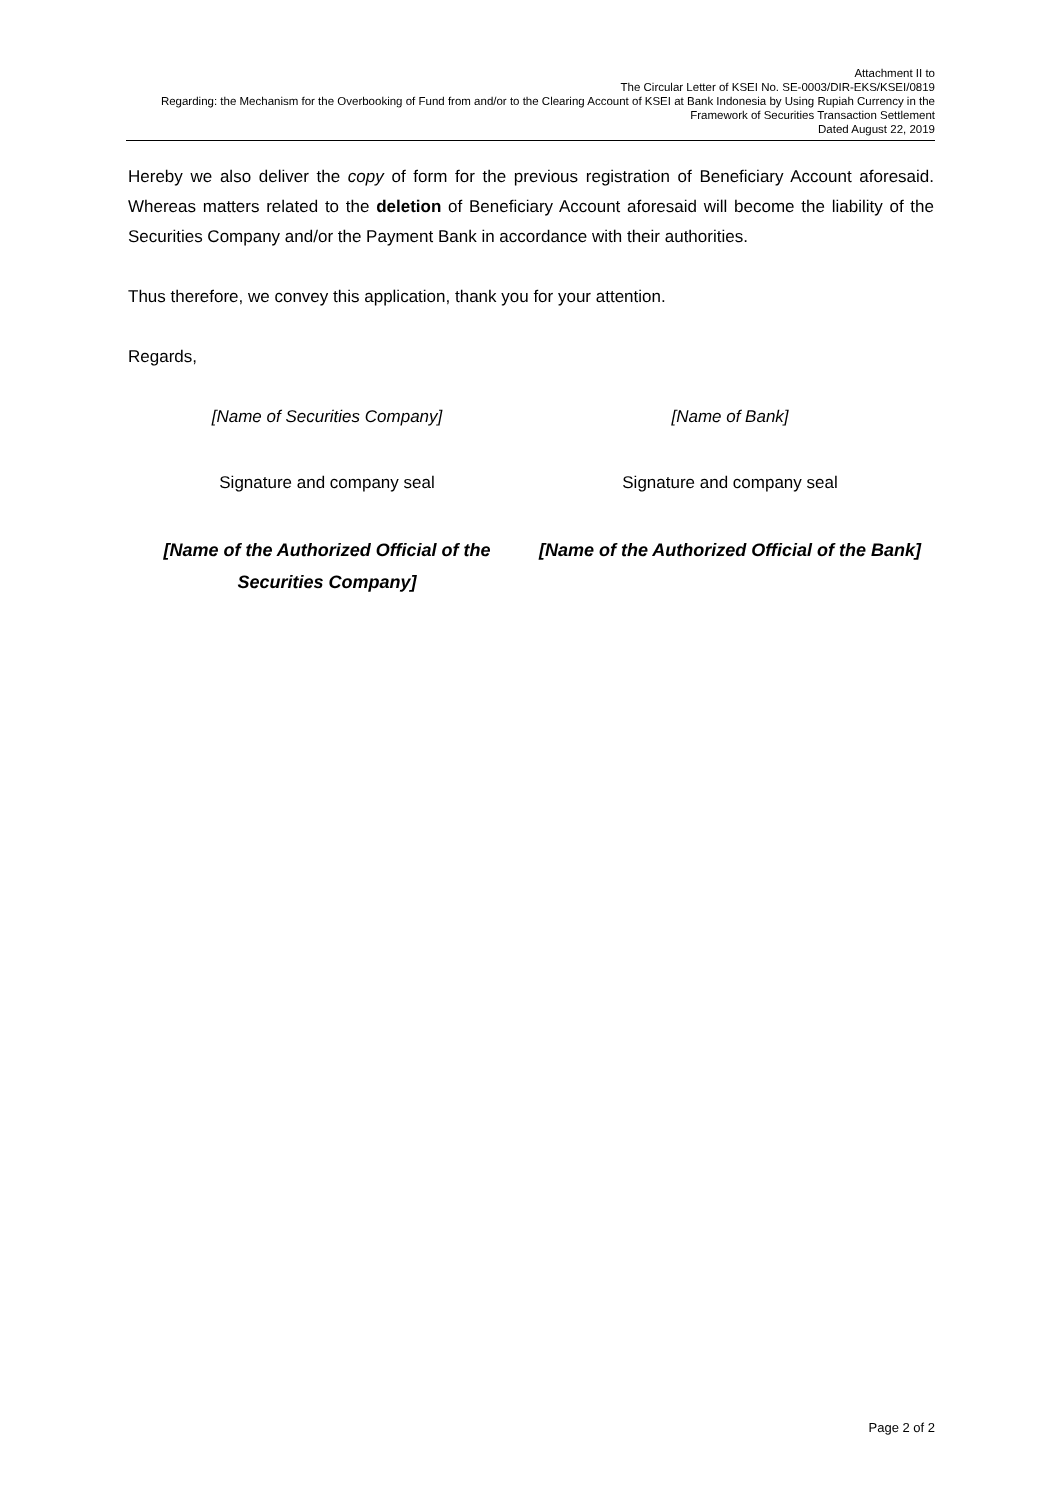Attachment II to
The Circular Letter of KSEI No. SE-0003/DIR-EKS/KSEI/0819
Regarding: the Mechanism for the Overbooking of Fund from and/or to the Clearing Account of KSEI at Bank Indonesia by Using Rupiah Currency in the
Framework of Securities Transaction Settlement
Dated August 22, 2019
Hereby we also deliver the copy of form for the previous registration of Beneficiary Account aforesaid. Whereas matters related to the deletion of Beneficiary Account aforesaid will become the liability of the Securities Company and/or the Payment Bank in accordance with their authorities.
Thus therefore, we convey this application, thank you for your attention.
Regards,
[Name of Securities Company] [Name of Bank]
Signature and company seal Signature and company seal
[Name of the Authorized Official of the Securities Company]
[Name of the Authorized Official of the Bank]
Page 2 of 2